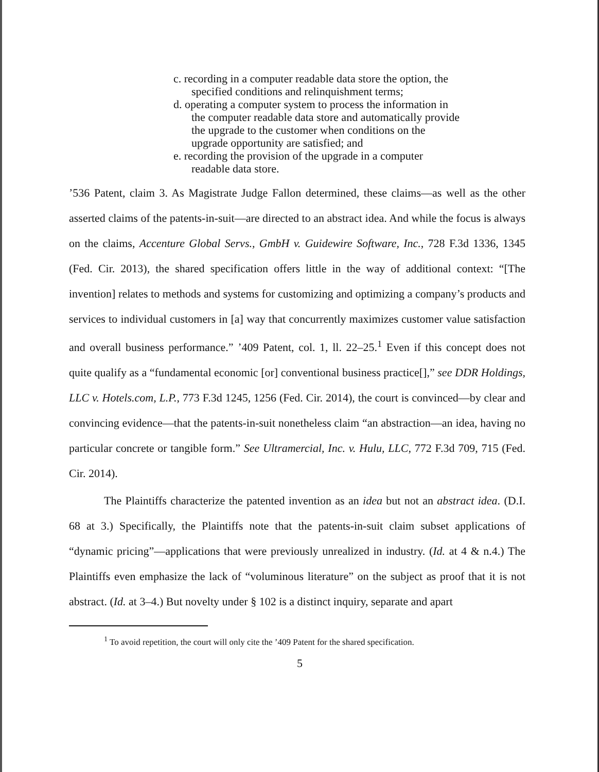c. recording in a computer readable data store the option, the specified conditions and relinquishment terms;
d. operating a computer system to process the information in the computer readable data store and automatically provide the upgrade to the customer when conditions on the upgrade opportunity are satisfied; and
e. recording the provision of the upgrade in a computer readable data store.
’536 Patent, claim 3. As Magistrate Judge Fallon determined, these claims—as well as the other asserted claims of the patents-in-suit—are directed to an abstract idea. And while the focus is always on the claims, Accenture Global Servs., GmbH v. Guidewire Software, Inc., 728 F.3d 1336, 1345 (Fed. Cir. 2013), the shared specification offers little in the way of additional context: “[The invention] relates to methods and systems for customizing and optimizing a company’s products and services to individual customers in [a] way that concurrently maximizes customer value satisfaction and overall business performance.” ’409 Patent, col. 1, ll. 22–25.<sup>1</sup> Even if this concept does not quite qualify as a “fundamental economic [or] conventional business practice[],” see DDR Holdings, LLC v. Hotels.com, L.P., 773 F.3d 1245, 1256 (Fed. Cir. 2014), the court is convinced—by clear and convincing evidence—that the patents-in-suit nonetheless claim “an abstraction—an idea, having no particular concrete or tangible form.” See Ultramercial, Inc. v. Hulu, LLC, 772 F.3d 709, 715 (Fed. Cir. 2014).
The Plaintiffs characterize the patented invention as an idea but not an abstract idea. (D.I. 68 at 3.) Specifically, the Plaintiffs note that the patents-in-suit claim subset applications of “dynamic pricing”—applications that were previously unrealized in industry. (Id. at 4 & n.4.) The Plaintiffs even emphasize the lack of “voluminous literature” on the subject as proof that it is not abstract. (Id. at 3–4.) But novelty under § 102 is a distinct inquiry, separate and apart
<sup>1</sup> To avoid repetition, the court will only cite the ’409 Patent for the shared specification.
5